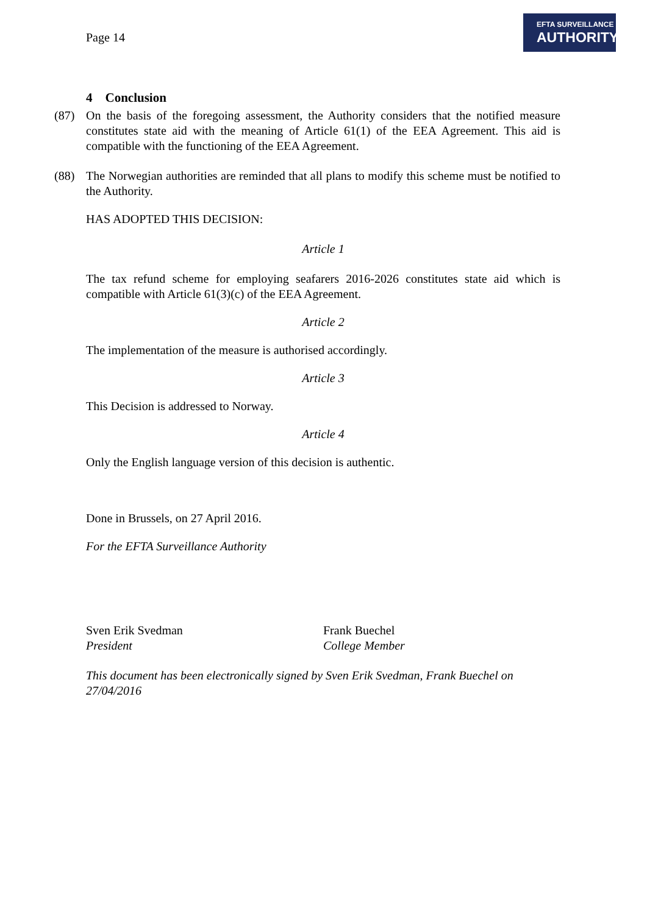Page 14
EFTA SURVEILLANCE
AUTHORITY
4 Conclusion
(87) On the basis of the foregoing assessment, the Authority considers that the notified measure constitutes state aid with the meaning of Article 61(1) of the EEA Agreement. This aid is compatible with the functioning of the EEA Agreement.
(88) The Norwegian authorities are reminded that all plans to modify this scheme must be notified to the Authority.
HAS ADOPTED THIS DECISION:
Article 1
The tax refund scheme for employing seafarers 2016-2026 constitutes state aid which is compatible with Article 61(3)(c) of the EEA Agreement.
Article 2
The implementation of the measure is authorised accordingly.
Article 3
This Decision is addressed to Norway.
Article 4
Only the English language version of this decision is authentic.
Done in Brussels, on 27 April 2016.
For the EFTA Surveillance Authority
Sven Erik Svedman
President
Frank Buechel
College Member
This document has been electronically signed by Sven Erik Svedman, Frank Buechel on 27/04/2016